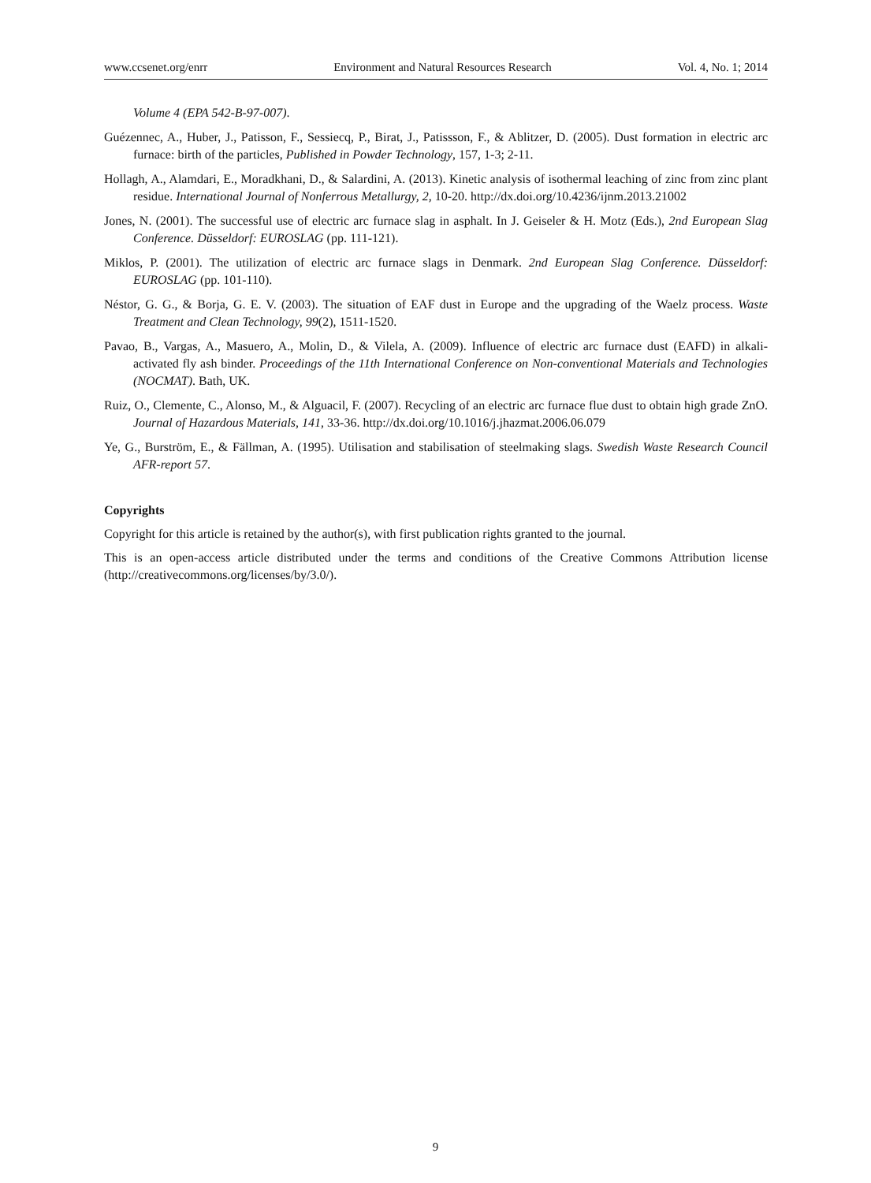www.ccsenet.org/enrr Environment and Natural Resources Research Vol. 4, No. 1; 2014
Volume 4 (EPA 542-B-97-007).
Guézennec, A., Huber, J., Patisson, F., Sessiecq, P., Birat, J., Patissson, F., & Ablitzer, D. (2005). Dust formation in electric arc furnace: birth of the particles, Published in Powder Technology, 157, 1-3; 2-11.
Hollagh, A., Alamdari, E., Moradkhani, D., & Salardini, A. (2013). Kinetic analysis of isothermal leaching of zinc from zinc plant residue. International Journal of Nonferrous Metallurgy, 2, 10-20. http://dx.doi.org/10.4236/ijnm.2013.21002
Jones, N. (2001). The successful use of electric arc furnace slag in asphalt. In J. Geiseler & H. Motz (Eds.), 2nd European Slag Conference. Düsseldorf: EUROSLAG (pp. 111-121).
Miklos, P. (2001). The utilization of electric arc furnace slags in Denmark. 2nd European Slag Conference. Düsseldorf: EUROSLAG (pp. 101-110).
Néstor, G. G., & Borja, G. E. V. (2003). The situation of EAF dust in Europe and the upgrading of the Waelz process. Waste Treatment and Clean Technology, 99(2), 1511-1520.
Pavao, B., Vargas, A., Masuero, A., Molin, D., & Vilela, A. (2009). Influence of electric arc furnace dust (EAFD) in alkali-activated fly ash binder. Proceedings of the 11th International Conference on Non-conventional Materials and Technologies (NOCMAT). Bath, UK.
Ruiz, O., Clemente, C., Alonso, M., & Alguacil, F. (2007). Recycling of an electric arc furnace flue dust to obtain high grade ZnO. Journal of Hazardous Materials, 141, 33-36. http://dx.doi.org/10.1016/j.jhazmat.2006.06.079
Ye, G., Burström, E., & Fällman, A. (1995). Utilisation and stabilisation of steelmaking slags. Swedish Waste Research Council AFR-report 57.
Copyrights
Copyright for this article is retained by the author(s), with first publication rights granted to the journal.
This is an open-access article distributed under the terms and conditions of the Creative Commons Attribution license (http://creativecommons.org/licenses/by/3.0/).
9